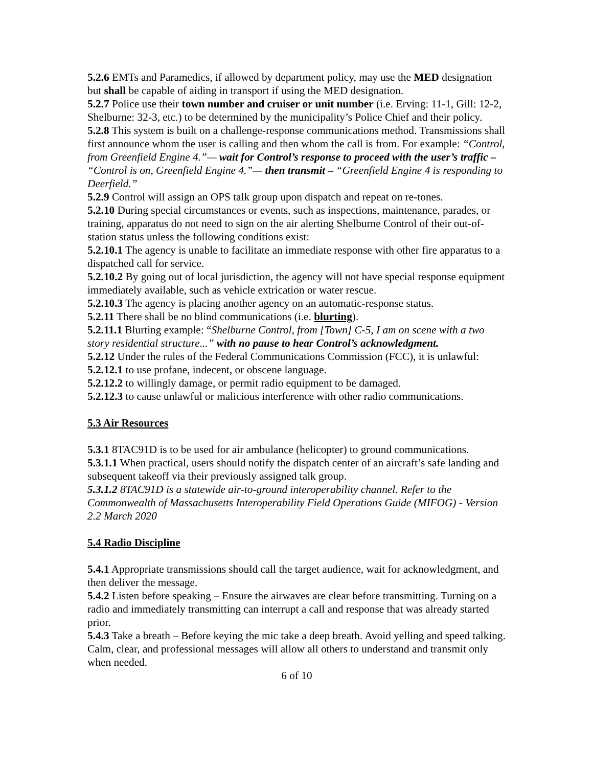5.2.6 EMTs and Paramedics, if allowed by department policy, may use the MED designation but shall be capable of aiding in transport if using the MED designation.
5.2.7 Police use their town number and cruiser or unit number (i.e. Erving: 11-1, Gill: 12-2, Shelburne: 32-3, etc.) to be determined by the municipality’s Police Chief and their policy.
5.2.8 This system is built on a challenge-response communications method. Transmissions shall first announce whom the user is calling and then whom the call is from. For example: “Control, from Greenfield Engine 4.”— wait for Control’s response to proceed with the user’s traffic – “Control is on, Greenfield Engine 4.”— then transmit – “Greenfield Engine 4 is responding to Deerfield.”
5.2.9 Control will assign an OPS talk group upon dispatch and repeat on re-tones.
5.2.10 During special circumstances or events, such as inspections, maintenance, parades, or training, apparatus do not need to sign on the air alerting Shelburne Control of their out-of-station status unless the following conditions exist:
5.2.10.1 The agency is unable to facilitate an immediate response with other fire apparatus to a dispatched call for service.
5.2.10.2 By going out of local jurisdiction, the agency will not have special response equipment immediately available, such as vehicle extrication or water rescue.
5.2.10.3 The agency is placing another agency on an automatic-response status.
5.2.11 There shall be no blind communications (i.e. blurting).
5.2.11.1 Blurting example: “Shelburne Control, from [Town] C-5, I am on scene with a two story residential structure...” with no pause to hear Control’s acknowledgment.
5.2.12 Under the rules of the Federal Communications Commission (FCC), it is unlawful:
5.2.12.1 to use profane, indecent, or obscene language.
5.2.12.2 to willingly damage, or permit radio equipment to be damaged.
5.2.12.3 to cause unlawful or malicious interference with other radio communications.
5.3 Air Resources
5.3.1 8TAC91D is to be used for air ambulance (helicopter) to ground communications.
5.3.1.1 When practical, users should notify the dispatch center of an aircraft’s safe landing and subsequent takeoff via their previously assigned talk group.
5.3.1.2 8TAC91D is a statewide air-to-ground interoperability channel. Refer to the Commonwealth of Massachusetts Interoperability Field Operations Guide (MIFOG) - Version 2.2 March 2020
5.4 Radio Discipline
5.4.1 Appropriate transmissions should call the target audience, wait for acknowledgment, and then deliver the message.
5.4.2 Listen before speaking – Ensure the airwaves are clear before transmitting. Turning on a radio and immediately transmitting can interrupt a call and response that was already started prior.
5.4.3 Take a breath – Before keying the mic take a deep breath. Avoid yelling and speed talking. Calm, clear, and professional messages will allow all others to understand and transmit only when needed.
6 of 10